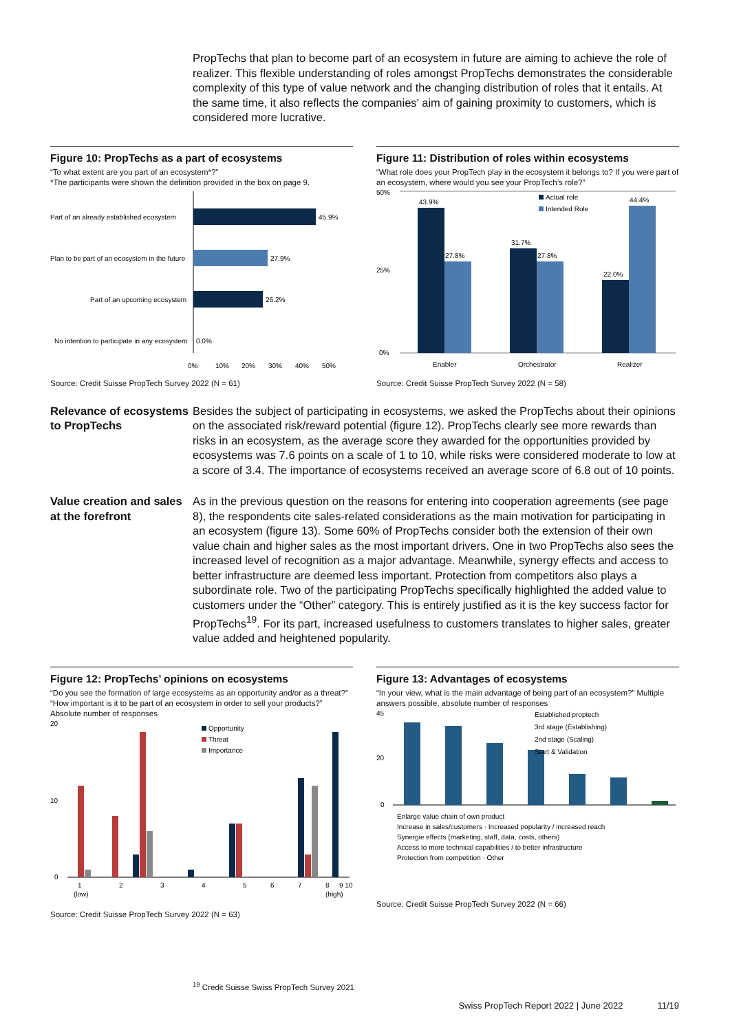PropTechs that plan to become part of an ecosystem in future are aiming to achieve the role of realizer. This flexible understanding of roles amongst PropTechs demonstrates the considerable complexity of this type of value network and the changing distribution of roles that it entails. At the same time, it also reflects the companies’ aim of gaining proximity to customers, which is considered more lucrative.
Figure 10: PropTechs as a part of ecosystems
“To what extent are you part of an ecosystem*?”
*The participants were shown the definition provided in the box on page 9.
Part of an already established ecosystem
45.9%
Plan to be part of an ecosystem in the future
27.9%
Part of an upcoming ecosystem
26.2%
No intention to participate in any ecosystem
0.0%
0%
10%
20%
30%
40%
50%
Source: Credit Suisse PropTech Survey 2022 (N = 61)
Figure 11: Distribution of roles within ecosystems
“What role does your PropTech play in the ecosystem it belongs to? If you were part of an ecosystem, where would you see your PropTech’s role?”
50%
25%
0%
43.9%
27.8%
31.7%
27.8%
22.0%
44.4%
Enabler
Orchestrator
Realizer
Actual role
Intended Role
Source: Credit Suisse PropTech Survey 2022 (N = 58)
Relevance of ecosystems to PropTechs
Besides the subject of participating in ecosystems, we asked the PropTechs about their opinions on the associated risk/reward potential (figure 12). PropTechs clearly see more rewards than risks in an ecosystem, as the average score they awarded for the opportunities provided by ecosystems was 7.6 points on a scale of 1 to 10, while risks were considered moderate to low at a score of 3.4. The importance of ecosystems received an average score of 6.8 out of 10 points.
Value creation and sales at the forefront
As in the previous question on the reasons for entering into cooperation agreements (see page 8), the respondents cite sales-related considerations as the main motivation for participating in an ecosystem (figure 13). Some 60% of PropTechs consider both the extension of their own value chain and higher sales as the most important drivers. One in two PropTechs also sees the increased level of recognition as a major advantage. Meanwhile, synergy effects and access to better infrastructure are deemed less important. Protection from competitors also plays a subordinate role. Two of the participating PropTechs specifically highlighted the added value to customers under the “Other” category. This is entirely justified as it is the key success factor for PropTechs<sup>19</sup>. For its part, increased usefulness to customers translates to higher sales, greater value added and heightened popularity.
Figure 12: PropTechs’ opinions on ecosystems
“Do you see the formation of large ecosystems as an opportunity and/or as a threat?”
“How important is it to be part of an ecosystem in order to sell your products?”
Absolute number of responses
20
10
0
1
2
3
4
5
6
7
8
9 10
(low)
(high)
Opportunity
Threat
Importance
Source: Credit Suisse PropTech Survey 2022 (N = 63)
Figure 13: Advantages of ecosystems
“In your view, what is the main advantage of being part of an ecosystem?” Multiple answers possible, absolute number of responses
45
20
0
Established proptech
3rd stage (Establishing)
2nd stage (Scaling)
Start & Validation
Enlarge value chain of own product
Increase in sales/customers · Increased popularity / increased reach
Synergie effects (marketing, staff, data, costs, others)
Access to more technical capabilities / to better infrastructure
Protection from competition · Other
Source: Credit Suisse PropTech Survey 2022 (N = 66)
<sup>19</sup> Credit Suisse Swiss PropTech Survey 2021
Swiss PropTech Report 2022 | June 2022 11/19